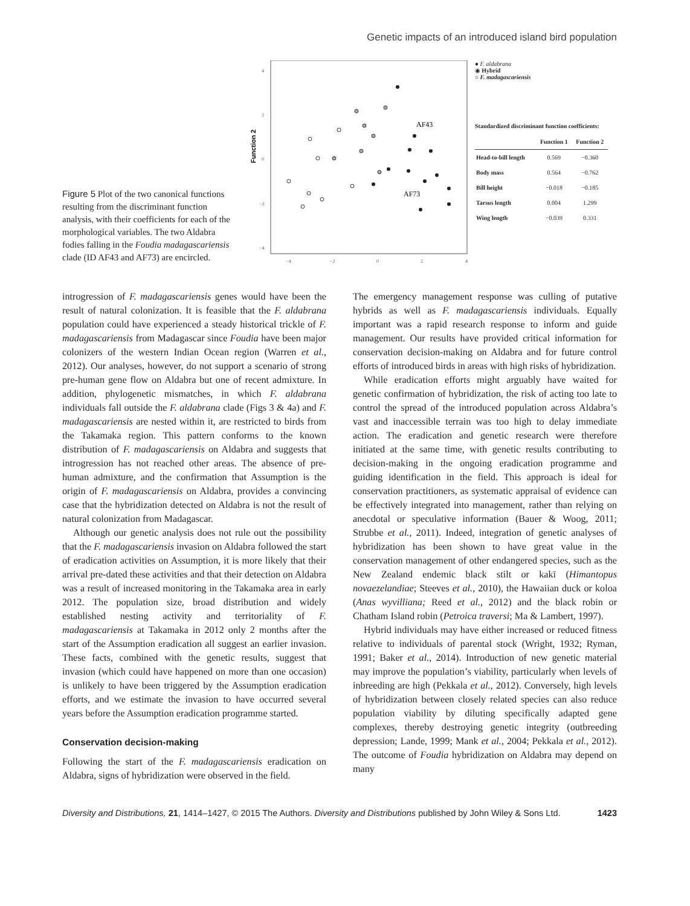Genetic impacts of an introduced island bird population
Figure 5 Plot of the two canonical functions resulting from the discriminant function analysis, with their coefficients for each of the morphological variables. The two Aldabra fodies falling in the Foudia madagascariensis clade (ID AF43 and AF73) are encircled.
Function 2
4
2
0
−2
−4
−4
−2
0
2
4
AF43
AF73
● F. aldabrana
◉ Hybrid
○ F. madagascariensis
Standardized discriminant function coefficients:
| | Function 1 | Function 2 |
| --- | --- | --- |
| Head-to-bill length | 0.569 | −0.360 |
| Body mass | 0.564 | −0.762 |
| Bill height | −0.018 | −0.185 |
| Tarsus length | 0.004 | 1.299 |
| Wing length | −0.039 | 0.331 |
introgression of F. madagascariensis genes would have been the result of natural colonization. It is feasible that the F. aldabrana population could have experienced a steady historical trickle of F. madagascariensis from Madagascar since Foudia have been major colonizers of the western Indian Ocean region (Warren et al., 2012). Our analyses, however, do not support a scenario of strong pre-human gene flow on Aldabra but one of recent admixture. In addition, phylogenetic mismatches, in which F. aldabrana individuals fall outside the F. aldabrana clade (Figs 3 & 4a) and F. madagascariensis are nested within it, are restricted to birds from the Takamaka region. This pattern conforms to the known distribution of F. madagascariensis on Aldabra and suggests that introgression has not reached other areas. The absence of pre-human admixture, and the confirmation that Assumption is the origin of F. madagascariensis on Aldabra, provides a convincing case that the hybridization detected on Aldabra is not the result of natural colonization from Madagascar.
Although our genetic analysis does not rule out the possibility that the F. madagascariensis invasion on Aldabra followed the start of eradication activities on Assumption, it is more likely that their arrival pre-dated these activities and that their detection on Aldabra was a result of increased monitoring in the Takamaka area in early 2012. The population size, broad distribution and widely established nesting activity and territoriality of F. madagascariensis at Takamaka in 2012 only 2 months after the start of the Assumption eradication all suggest an earlier invasion. These facts, combined with the genetic results, suggest that invasion (which could have happened on more than one occasion) is unlikely to have been triggered by the Assumption eradication efforts, and we estimate the invasion to have occurred several years before the Assumption eradication programme started.
Conservation decision-making
Following the start of the F. madagascariensis eradication on Aldabra, signs of hybridization were observed in the field.
The emergency management response was culling of putative hybrids as well as F. madagascariensis individuals. Equally important was a rapid research response to inform and guide management. Our results have provided critical information for conservation decision-making on Aldabra and for future control efforts of introduced birds in areas with high risks of hybridization.
While eradication efforts might arguably have waited for genetic confirmation of hybridization, the risk of acting too late to control the spread of the introduced population across Aldabra’s vast and inaccessible terrain was too high to delay immediate action. The eradication and genetic research were therefore initiated at the same time, with genetic results contributing to decision-making in the ongoing eradication programme and guiding identification in the field. This approach is ideal for conservation practitioners, as systematic appraisal of evidence can be effectively integrated into management, rather than relying on anecdotal or speculative information (Bauer & Woog, 2011; Strubbe et al., 2011). Indeed, integration of genetic analyses of hybridization has been shown to have great value in the conservation management of other endangered species, such as the New Zealand endemic black stilt or kakī (Himantopus novaezelandiae; Steeves et al., 2010), the Hawaiian duck or koloa (Anas wyvilliana; Reed et al., 2012) and the black robin or Chatham Island robin (Petroica traversi; Ma & Lambert, 1997).
Hybrid individuals may have either increased or reduced fitness relative to individuals of parental stock (Wright, 1932; Ryman, 1991; Baker et al., 2014). Introduction of new genetic material may improve the population’s viability, particularly when levels of inbreeding are high (Pekkala et al., 2012). Conversely, high levels of hybridization between closely related species can also reduce population viability by diluting specifically adapted gene complexes, thereby destroying genetic integrity (outbreeding depression; Lande, 1999; Mank et al., 2004; Pekkala et al., 2012). The outcome of Foudia hybridization on Aldabra may depend on many
Diversity and Distributions, 21, 1414–1427, © 2015 The Authors. Diversity and Distributions published by John Wiley & Sons Ltd. 1423